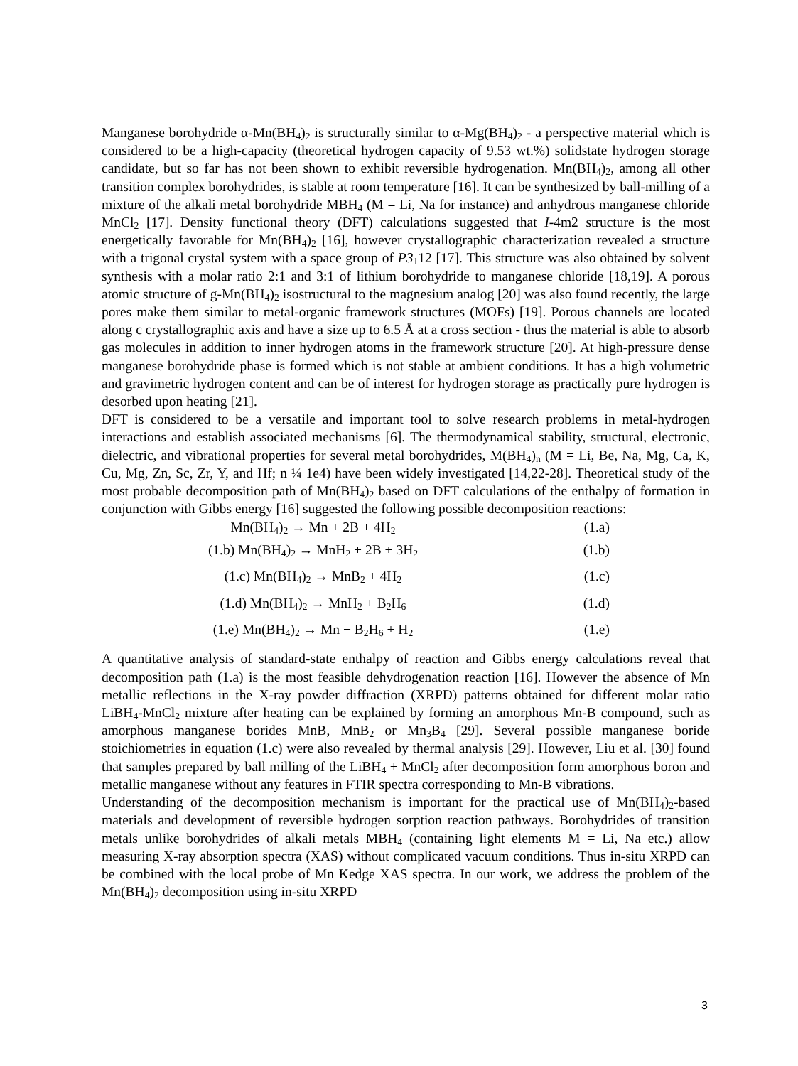Manganese borohydride α-Mn(BH<sub>4</sub>)<sub>2</sub> is structurally similar to α-Mg(BH<sub>4</sub>)<sub>2</sub> - a perspective material which is considered to be a high-capacity (theoretical hydrogen capacity of 9.53 wt.%) solidstate hydrogen storage candidate, but so far has not been shown to exhibit reversible hydrogenation. Mn(BH<sub>4</sub>)<sub>2</sub>, among all other transition complex borohydrides, is stable at room temperature [16]. It can be synthesized by ball-milling of a mixture of the alkali metal borohydride MBH<sub>4</sub> (M = Li, Na for instance) and anhydrous manganese chloride MnCl<sub>2</sub> [17]. Density functional theory (DFT) calculations suggested that I-4m2 structure is the most energetically favorable for Mn(BH<sub>4</sub>)<sub>2</sub> [16], however crystallographic characterization revealed a structure with a trigonal crystal system with a space group of P3<sub>1</sub>12 [17]. This structure was also obtained by solvent synthesis with a molar ratio 2:1 and 3:1 of lithium borohydride to manganese chloride [18,19]. A porous atomic structure of g-Mn(BH<sub>4</sub>)<sub>2</sub> isostructural to the magnesium analog [20] was also found recently, the large pores make them similar to metal-organic framework structures (MOFs) [19]. Porous channels are located along c crystallographic axis and have a size up to 6.5 Å at a cross section - thus the material is able to absorb gas molecules in addition to inner hydrogen atoms in the framework structure [20]. At high-pressure dense manganese borohydride phase is formed which is not stable at ambient conditions. It has a high volumetric and gravimetric hydrogen content and can be of interest for hydrogen storage as practically pure hydrogen is desorbed upon heating [21].
DFT is considered to be a versatile and important tool to solve research problems in metal-hydrogen interactions and establish associated mechanisms [6]. The thermodynamical stability, structural, electronic, dielectric, and vibrational properties for several metal borohydrides, M(BH<sub>4</sub>)<sub>n</sub> (M = Li, Be, Na, Mg, Ca, K, Cu, Mg, Zn, Sc, Zr, Y, and Hf; n ¼ 1e4) have been widely investigated [14,22-28]. Theoretical study of the most probable decomposition path of Mn(BH<sub>4</sub>)<sub>2</sub> based on DFT calculations of the enthalpy of formation in conjunction with Gibbs energy [16] suggested the following possible decomposition reactions:
Mn(BH<sub>4</sub>)<sub>2</sub> → Mn + 2B + 4H<sub>2</sub> (1.a)
(1.b) Mn(BH<sub>4</sub>)<sub>2</sub> → MnH<sub>2</sub> + 2B + 3H<sub>2</sub> (1.b)
(1.c) Mn(BH<sub>4</sub>)<sub>2</sub> → MnB<sub>2</sub> + 4H<sub>2</sub> (1.c)
(1.d) Mn(BH<sub>4</sub>)<sub>2</sub> → MnH<sub>2</sub> + B<sub>2</sub>H<sub>6</sub> (1.d)
(1.e) Mn(BH<sub>4</sub>)<sub>2</sub> → Mn + B<sub>2</sub>H<sub>6</sub> + H<sub>2</sub> (1.e)
A quantitative analysis of standard-state enthalpy of reaction and Gibbs energy calculations reveal that decomposition path (1.a) is the most feasible dehydrogenation reaction [16]. However the absence of Mn metallic reflections in the X-ray powder diffraction (XRPD) patterns obtained for different molar ratio LiBH<sub>4</sub>-MnCl<sub>2</sub> mixture after heating can be explained by forming an amorphous Mn-B compound, such as amorphous manganese borides MnB, MnB<sub>2</sub> or Mn<sub>3</sub>B<sub>4</sub> [29]. Several possible manganese boride stoichiometries in equation (1.c) were also revealed by thermal analysis [29]. However, Liu et al. [30] found that samples prepared by ball milling of the LiBH<sub>4</sub> + MnCl<sub>2</sub> after decomposition form amorphous boron and metallic manganese without any features in FTIR spectra corresponding to Mn-B vibrations.
Understanding of the decomposition mechanism is important for the practical use of Mn(BH<sub>4</sub>)<sub>2</sub>-based materials and development of reversible hydrogen sorption reaction pathways. Borohydrides of transition metals unlike borohydrides of alkali metals MBH<sub>4</sub> (containing light elements M = Li, Na etc.) allow measuring X-ray absorption spectra (XAS) without complicated vacuum conditions. Thus in-situ XRPD can be combined with the local probe of Mn Kedge XAS spectra. In our work, we address the problem of the Mn(BH<sub>4</sub>)<sub>2</sub> decomposition using in-situ XRPD
3